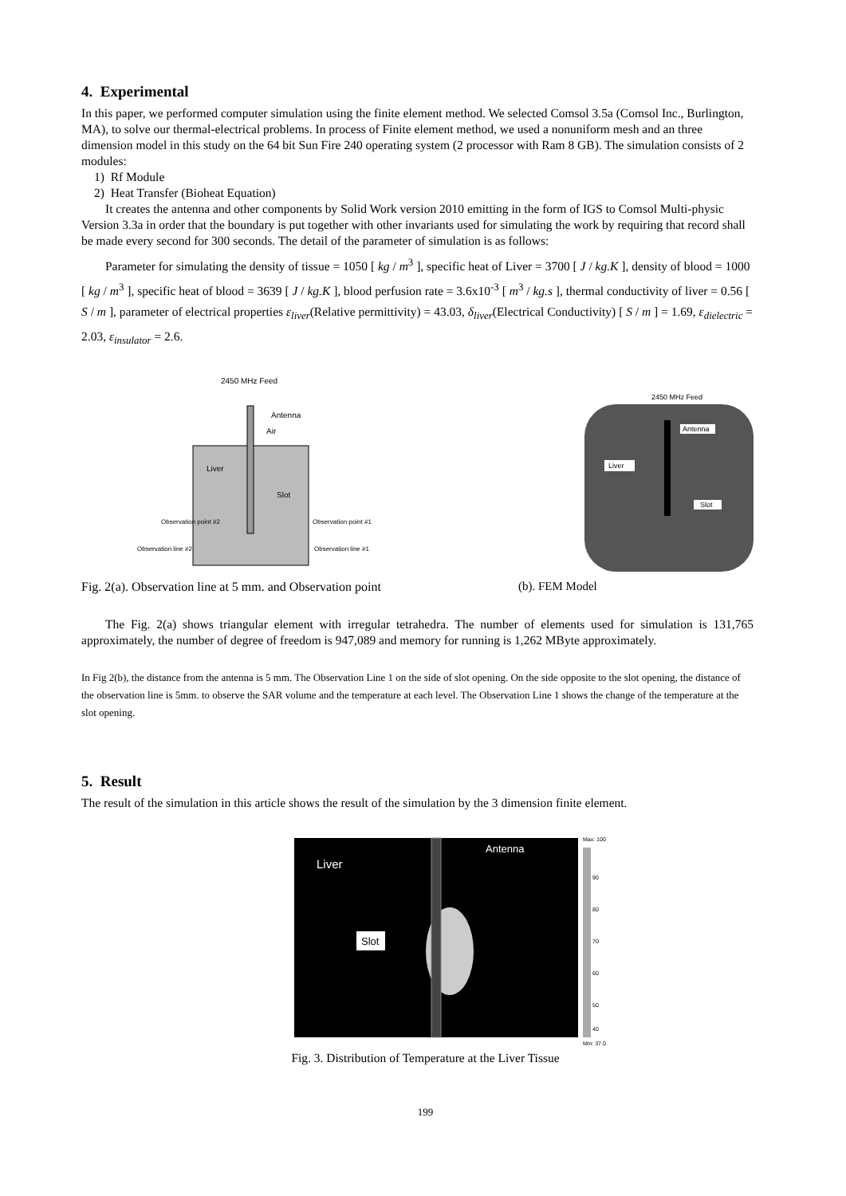4. Experimental
In this paper, we performed computer simulation using the finite element method. We selected Comsol 3.5a (Comsol Inc., Burlington, MA), to solve our thermal-electrical problems. In process of Finite element method, we used a nonuniform mesh and an three dimension model in this study on the 64 bit Sun Fire 240 operating system (2 processor with Ram 8 GB). The simulation consists of 2 modules:
1) Rf Module
2) Heat Transfer (Bioheat Equation)
It creates the antenna and other components by Solid Work version 2010 emitting in the form of IGS to Comsol Multi-physic Version 3.3a in order that the boundary is put together with other invariants used for simulating the work by requiring that record shall be made every second for 300 seconds. The detail of the parameter of simulation is as follows:
Parameter for simulating the density of tissue = 1050 [ kg / m<sup>3</sup> ], specific heat of Liver = 3700 [ J / kg.K ], density of blood = 1000 [ kg / m<sup>3</sup> ], specific heat of blood = 3639 [ J / kg.K ], blood perfusion rate = 3.6x10<sup>-3</sup> [ m<sup>3</sup> / kg.s ], thermal conductivity of liver = 0.56 [ S / m ], parameter of electrical properties ε<sub>liver</sub>(Relative permittivity) = 43.03, δ<sub>liver</sub>(Electrical Conductivity) [ S / m ] = 1.69, ε<sub>dielectric</sub> = 2.03, ε<sub>insulator</sub> = 2.6.
2450 MHz Feed
Antenna
Air
Liver
Slot
Observation point #2
Observation point #1
Observation line #2
Observation line #1
2450 MHz Feed
Antenna
Liver
Slot
Fig. 2(a). Observation line at 5 mm. and Observation point (b). FEM Model
The Fig. 2(a) shows triangular element with irregular tetrahedra. The number of elements used for simulation is 131,765 approximately, the number of degree of freedom is 947,089 and memory for running is 1,262 MByte approximately.
In Fig 2(b), the distance from the antenna is 5 mm. The Observation Line 1 on the side of slot opening. On the side opposite to the slot opening, the distance of the observation line is 5mm. to observe the SAR volume and the temperature at each level. The Observation Line 1 shows the change of the temperature at the slot opening.
5. Result
The result of the simulation in this article shows the result of the simulation by the 3 dimension finite element.
Liver
Antenna
Slot
Max: 100
90
80
70
60
50
40
Min: 37.0
Fig. 3. Distribution of Temperature at the Liver Tissue
199